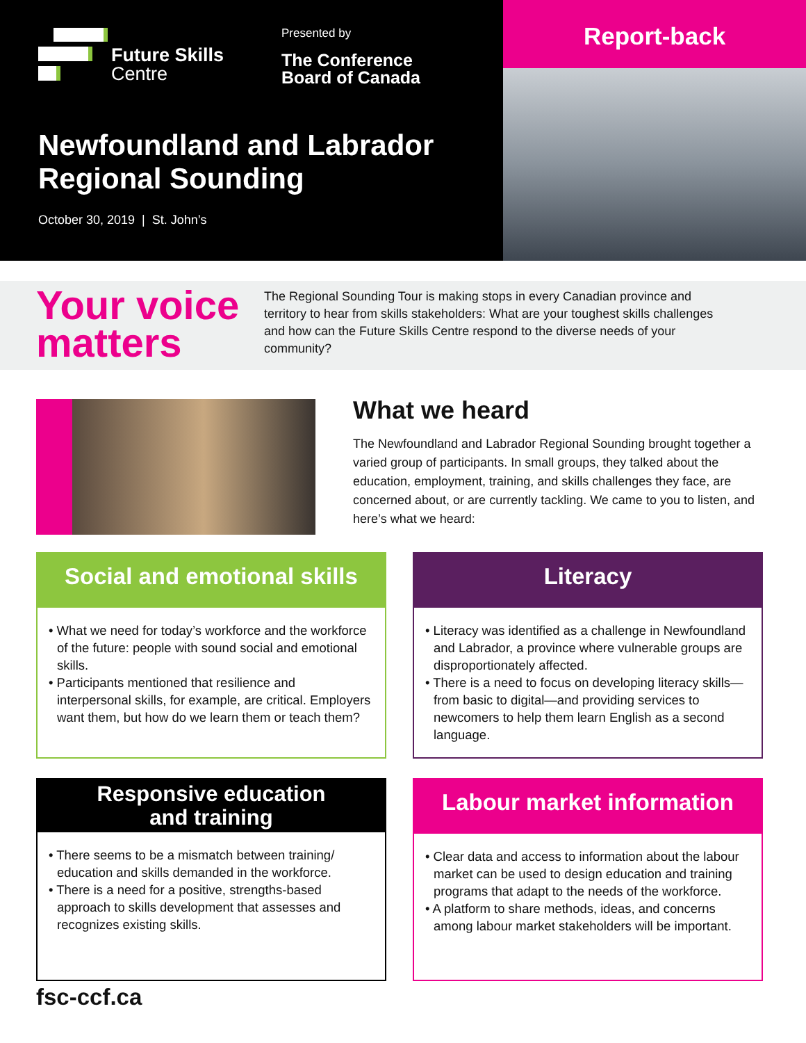Future Skills
Centre
Presented by
The Conference
Board of Canada
Newfoundland and Labrador
Regional Sounding
October 30, 2019 | St. John’s
Report-back
Your voice matters
The Regional Sounding Tour is making stops in every Canadian province and territory to hear from skills stakeholders: What are your toughest skills challenges and how can the Future Skills Centre respond to the diverse needs of your community?
What we heard
The Newfoundland and Labrador Regional Sounding brought together a varied group of participants. In small groups, they talked about the education, employment, training, and skills challenges they face, are concerned about, or are currently tackling. We came to you to listen, and here’s what we heard:
Social and emotional skills
• What we need for today’s workforce and the workforce of the future: people with sound social and emotional skills.
• Participants mentioned that resilience and interpersonal skills, for example, are critical. Employers want them, but how do we learn them or teach them?
Literacy
• Literacy was identified as a challenge in Newfoundland and Labrador, a province where vulnerable groups are disproportionately affected.
• There is a need to focus on developing literacy skills—from basic to digital—and providing services to newcomers to help them learn English as a second language.
Responsive education
and training
• There seems to be a mismatch between training/ education and skills demanded in the workforce.
• There is a need for a positive, strengths-based approach to skills development that assesses and recognizes existing skills.
Labour market information
• Clear data and access to information about the labour market can be used to design education and training programs that adapt to the needs of the workforce.
• A platform to share methods, ideas, and concerns among labour market stakeholders will be important.
fsc-ccf.ca